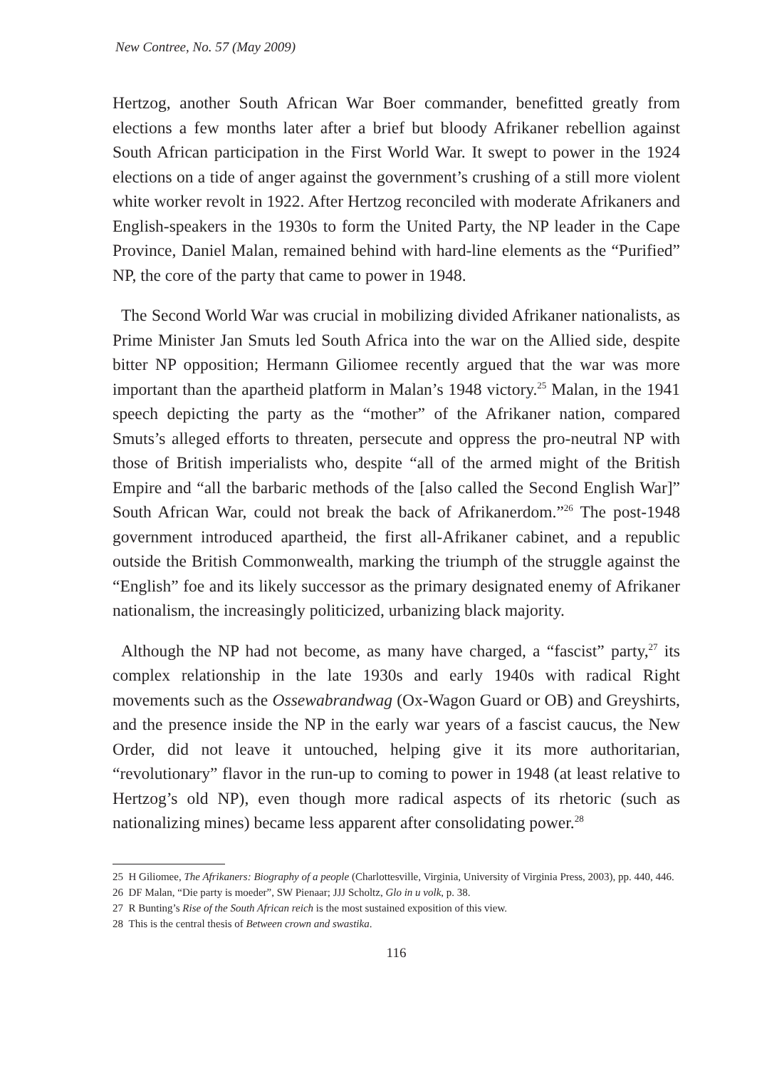New Contree, No. 57 (May 2009)
Hertzog, another South African War Boer commander, benefitted greatly from elections a few months later after a brief but bloody Afrikaner rebellion against South African participation in the First World War. It swept to power in the 1924 elections on a tide of anger against the government’s crushing of a still more violent white worker revolt in 1922. After Hertzog reconciled with moderate Afrikaners and English-speakers in the 1930s to form the United Party, the NP leader in the Cape Province, Daniel Malan, remained behind with hard-line elements as the “Purified” NP, the core of the party that came to power in 1948.
The Second World War was crucial in mobilizing divided Afrikaner nationalists, as Prime Minister Jan Smuts led South Africa into the war on the Allied side, despite bitter NP opposition; Hermann Giliomee recently argued that the war was more important than the apartheid platform in Malan’s 1948 victory.<sup>25</sup> Malan, in the 1941 speech depicting the party as the “mother” of the Afrikaner nation, compared Smuts’s alleged efforts to threaten, persecute and oppress the pro-neutral NP with those of British imperialists who, despite “all of the armed might of the British Empire and “all the barbaric methods of the [also called the Second English War]” South African War, could not break the back of Afrikanerdom.”<sup>26</sup> The post-1948 government introduced apartheid, the first all-Afrikaner cabinet, and a republic outside the British Commonwealth, marking the triumph of the struggle against the “English” foe and its likely successor as the primary designated enemy of Afrikaner nationalism, the increasingly politicized, urbanizing black majority.
Although the NP had not become, as many have charged, a “fascist” party,<sup>27</sup> its complex relationship in the late 1930s and early 1940s with radical Right movements such as the Ossewabrandwag (Ox-Wagon Guard or OB) and Greyshirts, and the presence inside the NP in the early war years of a fascist caucus, the New Order, did not leave it untouched, helping give it its more authoritarian, “revolutionary” flavor in the run-up to coming to power in 1948 (at least relative to Hertzog’s old NP), even though more radical aspects of its rhetoric (such as nationalizing mines) became less apparent after consolidating power.<sup>28</sup>
25 H Giliomee, The Afrikaners: Biography of a people (Charlottesville, Virginia, University of Virginia Press, 2003), pp. 440, 446.
26 DF Malan, “Die party is moeder”, SW Pienaar; JJJ Scholtz, Glo in u volk, p. 38.
27 R Bunting’s Rise of the South African reich is the most sustained exposition of this view.
28 This is the central thesis of Between crown and swastika.
116